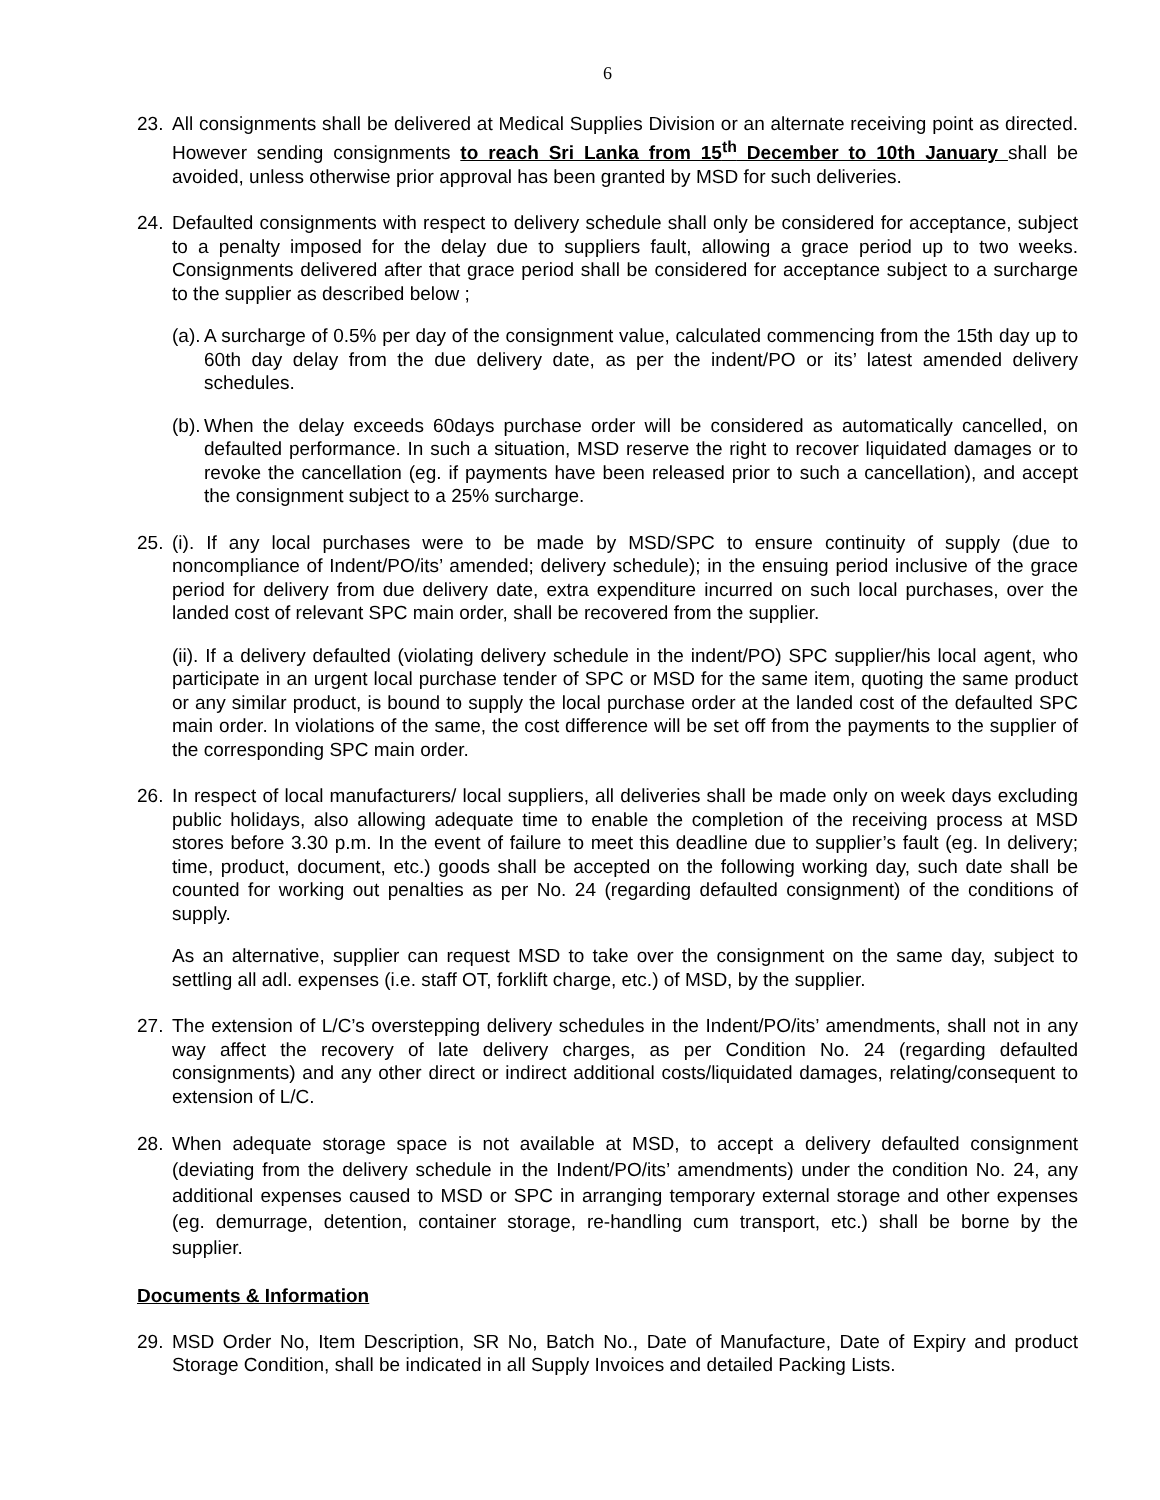6
23. All consignments shall be delivered at Medical Supplies Division or an alternate receiving point as directed. However sending consignments to reach Sri Lanka from 15<sup>th</sup> December to 10th January shall be avoided, unless otherwise prior approval has been granted by MSD for such deliveries.
24. Defaulted consignments with respect to delivery schedule shall only be considered for acceptance, subject to a penalty imposed for the delay due to suppliers fault, allowing a grace period up to two weeks. Consignments delivered after that grace period shall be considered for acceptance subject to a surcharge to the supplier as described below ;
(a).
A surcharge of 0.5% per day of the consignment value, calculated commencing from the 15th day up to 60th day delay from the due delivery date, as per the indent/PO or its’ latest amended delivery schedules.
(b).
When the delay exceeds 60days purchase order will be considered as automatically cancelled, on defaulted performance. In such a situation, MSD reserve the right to recover liquidated damages or to revoke the cancellation (eg. if payments have been released prior to such a cancellation), and accept the consignment subject to a 25% surcharge.
25. (i). If any local purchases were to be made by MSD/SPC to ensure continuity of supply (due to noncompliance of Indent/PO/its’ amended; delivery schedule); in the ensuing period inclusive of the grace period for delivery from due delivery date, extra expenditure incurred on such local purchases, over the landed cost of relevant SPC main order, shall be recovered from the supplier.
(ii). If a delivery defaulted (violating delivery schedule in the indent/PO) SPC supplier/his local agent, who participate in an urgent local purchase tender of SPC or MSD for the same item, quoting the same product or any similar product, is bound to supply the local purchase order at the landed cost of the defaulted SPC main order. In violations of the same, the cost difference will be set off from the payments to the supplier of the corresponding SPC main order.
26. In respect of local manufacturers/ local suppliers, all deliveries shall be made only on week days excluding public holidays, also allowing adequate time to enable the completion of the receiving process at MSD stores before 3.30 p.m. In the event of failure to meet this deadline due to supplier’s fault (eg. In delivery; time, product, document, etc.) goods shall be accepted on the following working day, such date shall be counted for working out penalties as per No. 24 (regarding defaulted consignment) of the conditions of supply.
As an alternative, supplier can request MSD to take over the consignment on the same day, subject to settling all adl. expenses (i.e. staff OT, forklift charge, etc.) of MSD, by the supplier.
27. The extension of L/C’s overstepping delivery schedules in the Indent/PO/its’ amendments, shall not in any way affect the recovery of late delivery charges, as per Condition No. 24 (regarding defaulted consignments) and any other direct or indirect additional costs/liquidated damages, relating/consequent to extension of L/C.
28. When adequate storage space is not available at MSD, to accept a delivery defaulted consignment (deviating from the delivery schedule in the Indent/PO/its’ amendments) under the condition No. 24, any additional expenses caused to MSD or SPC in arranging temporary external storage and other expenses (eg. demurrage, detention, container storage, re-handling cum transport, etc.) shall be borne by the supplier.
Documents & Information
29. MSD Order No, Item Description, SR No, Batch No., Date of Manufacture, Date of Expiry and product Storage Condition, shall be indicated in all Supply Invoices and detailed Packing Lists.